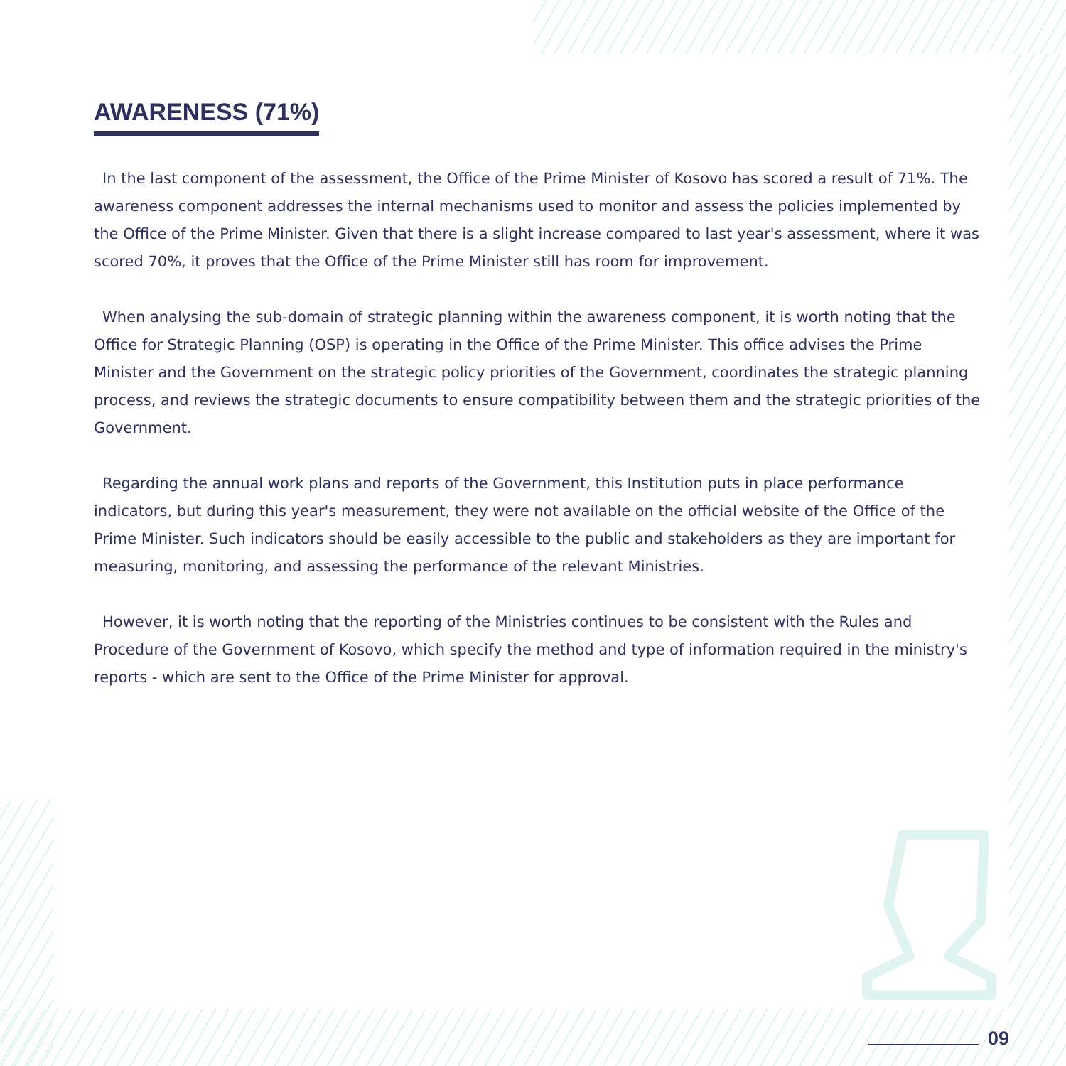AWARENESS (71%)
In the last component of the assessment, the Office of the Prime Minister of Kosovo has scored a result of 71%. The awareness component addresses the internal mechanisms used to monitor and assess the policies implemented by the Office of the Prime Minister. Given that there is a slight increase compared to last year's as­sessment, where it was scored 70%, it proves that the Office of the Prime Minister still has room for improvement.
When analysing the sub-domain of strategic planning within the awareness component, it is worth noting that the Office for Strategic Planning (OSP) is operating in the Office of the Prime Minister. This office advises the Prime Minister and the Government on the strategic policy priorities of the Government, coordinates the strategic planning process, and reviews the strategic documents to ensure compatibility between them and the strategic priorities of the Government.
Regarding the annual work plans and reports of the Government, this Institution puts in place performance indicators, but during this year's measurement, they were not available on the official website of the Office of the Prime Minister. Such indicators should be easily accessible to the public and stakeholders as they are important for measuring, monitoring, and assessing the performance of the relevant Ministries.
However, it is worth noting that the reporting of the Ministries continues to be consistent with the Rules and Procedure of the Government of Kosovo, which specify the method and type of information required in the ministry's reports - which are sent to the Office of the Prime Minister for approval.
09